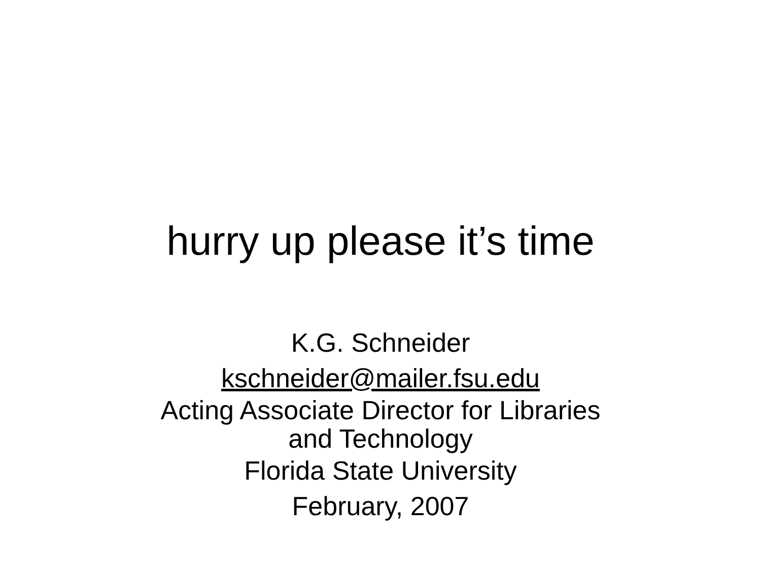hurry up please it’s time
K.G. Schneider
kschneider@mailer.fsu.edu
Acting Associate Director for Libraries
and Technology
Florida State University
February, 2007